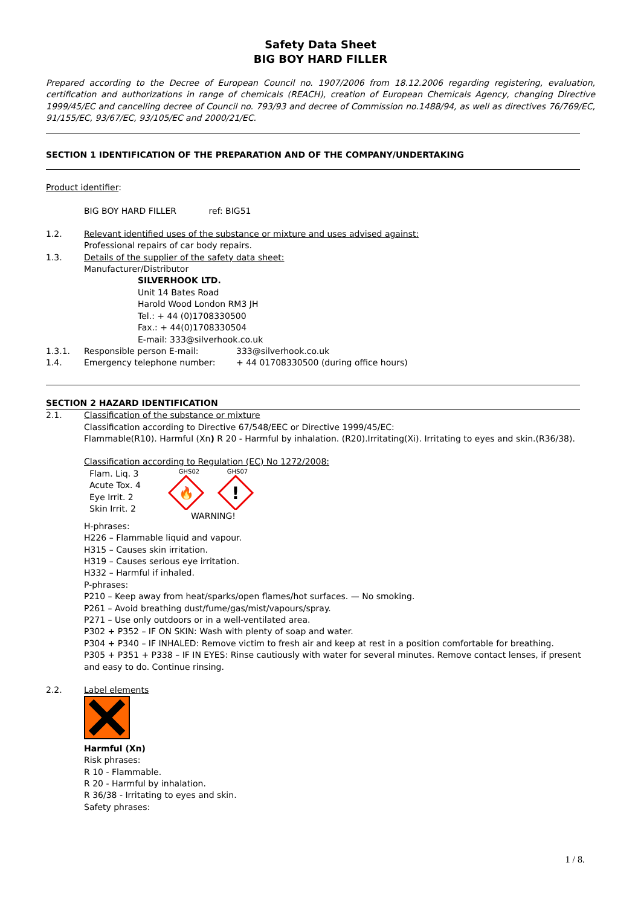Safety Data Sheet
BIG BOY HARD FILLER
Prepared according to the Decree of European Council no. 1907/2006 from 18.12.2006 regarding registering, evaluation, certification and authorizations in range of chemicals (REACH), creation of European Chemicals Agency, changing Directive 1999/45/EC and cancelling decree of Council no. 793/93 and decree of Commission no.1488/94, as well as directives 76/769/EC, 91/155/EC, 93/67/EC, 93/105/EC and 2000/21/EC.
SECTION 1 IDENTIFICATION OF THE PREPARATION AND OF THE COMPANY/UNDERTAKING
Product identifier:
BIG BOY HARD FILLER ref: BIG51
1.2. Relevant identified uses of the substance or mixture and uses advised against:
Professional repairs of car body repairs.
1.3. Details of the supplier of the safety data sheet:
Manufacturer/Distributor
SILVERHOOK LTD.
Unit 14 Bates Road
Harold Wood London RM3 JH
Tel.: + 44 (0)1708330500
Fax.: + 44(0)1708330504
E-mail: 333@silverhook.co.uk
1.3.1. Responsible person E-mail: 333@silverhook.co.uk
1.4. Emergency telephone number: + 44 01708330500 (during office hours)
SECTION 2 HAZARD IDENTIFICATION
2.1. Classification of the substance or mixture
Classification according to Directive 67/548/EEC or Directive 1999/45/EC:
Flammable(R10). Harmful (Xn) R 20 - Harmful by inhalation. (R20).Irritating(Xi). Irritating to eyes and skin.(R36/38).
Classification according to Regulation (EC) No 1272/2008:
Flam. Liq. 3
Acute Tox. 4
Eye Irrit. 2
Skin Irrit. 2
GHS02 GHS07
🔥
!
WARNING!
H-phrases:
H226 – Flammable liquid and vapour.
H315 – Causes skin irritation.
H319 – Causes serious eye irritation.
H332 – Harmful if inhaled.
P-phrases:
P210 – Keep away from heat/sparks/open flames/hot surfaces. — No smoking.
P261 – Avoid breathing dust/fume/gas/mist/vapours/spray.
P271 – Use only outdoors or in a well-ventilated area.
P302 + P352 – IF ON SKIN: Wash with plenty of soap and water.
P304 + P340 – IF INHALED: Remove victim to fresh air and keep at rest in a position comfortable for breathing.
P305 + P351 + P338 – IF IN EYES: Rinse cautiously with water for several minutes. Remove contact lenses, if present and easy to do. Continue rinsing.
2.2. Label elements
Harmful (Xn)
Risk phrases:
R 10 - Flammable.
R 20 - Harmful by inhalation.
R 36/38 - Irritating to eyes and skin.
Safety phrases:
1 / 8.